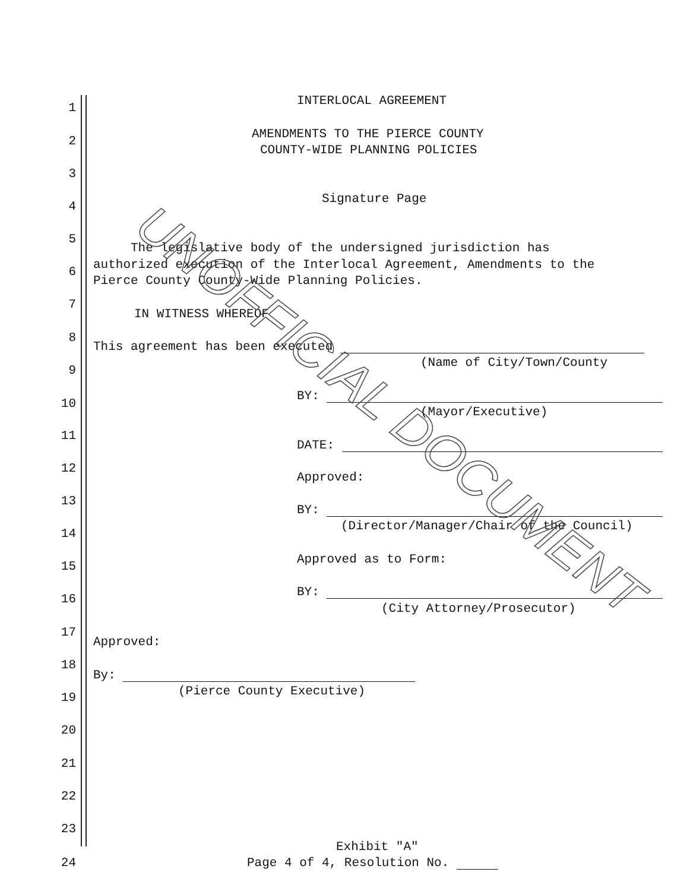INTERLOCAL AGREEMENT
1
AMENDMENTS TO THE PIERCE COUNTY
2
COUNTY-WIDE PLANNING POLICIES
3
Signature Page
4
5
The legislative body of the undersigned jurisdiction has
authorized execution of the Interlocal Agreement, Amendments to the
6
Pierce County County-Wide Planning Policies.
7
IN WITNESS WHEREOF
8
This agreement has been executed
(Name of City/Town/County
9
BY:
10
(Mayor/Executive)
11
DATE:
12
Approved:
13
BY:
(Director/Manager/Chair of the Council)
14
Approved as to Form:
15
BY:
16
(City Attorney/Prosecutor)
17
Approved:
18
By:
(Pierce County Executive)
19
20
21
22
23
Exhibit "A"
24 Page 4 of 4, Resolution No.
UNOFFICIAL DOCUMENT